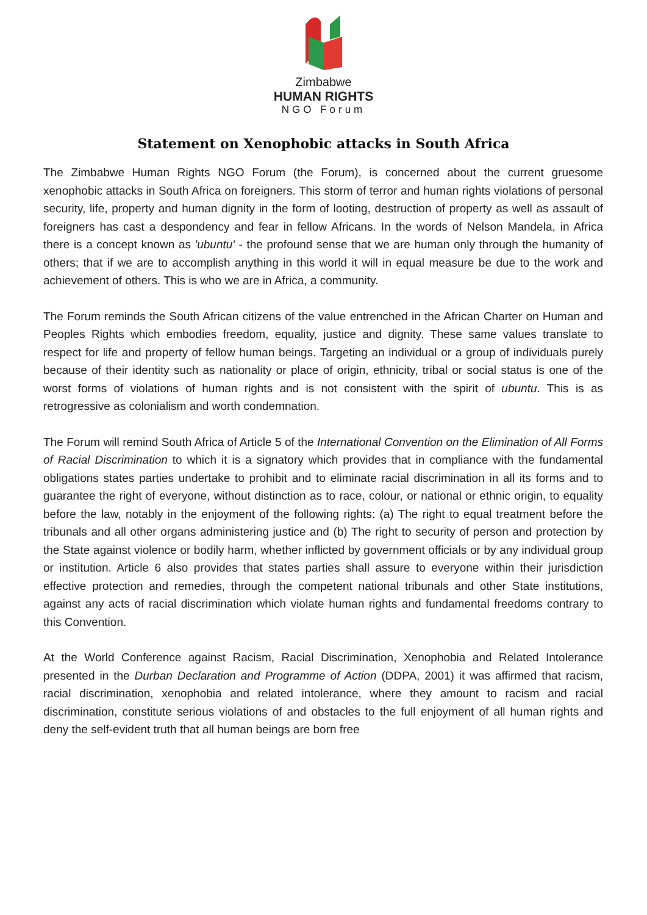Zimbabwe
HUMAN RIGHTS
NGO Forum
Statement on Xenophobic attacks in South Africa
The Zimbabwe Human Rights NGO Forum (the Forum), is concerned about the current gruesome xenophobic attacks in South Africa on foreigners. This storm of terror and human rights violations of personal security, life, property and human dignity in the form of looting, destruction of property as well as assault of foreigners has cast a despondency and fear in fellow Africans. In the words of Nelson Mandela, in Africa there is a concept known as 'ubuntu' - the profound sense that we are human only through the humanity of others; that if we are to accomplish anything in this world it will in equal measure be due to the work and achievement of others. This is who we are in Africa, a community.
The Forum reminds the South African citizens of the value entrenched in the African Charter on Human and Peoples Rights which embodies freedom, equality, justice and dignity. These same values translate to respect for life and property of fellow human beings. Targeting an individual or a group of individuals purely because of their identity such as nationality or place of origin, ethnicity, tribal or social status is one of the worst forms of violations of human rights and is not consistent with the spirit of ubuntu. This is as retrogressive as colonialism and worth condemnation.
The Forum will remind South Africa of Article 5 of the International Convention on the Elimination of All Forms of Racial Discrimination to which it is a signatory which provides that in compliance with the fundamental obligations states parties undertake to prohibit and to eliminate racial discrimination in all its forms and to guarantee the right of everyone, without distinction as to race, colour, or national or ethnic origin, to equality before the law, notably in the enjoyment of the following rights: (a) The right to equal treatment before the tribunals and all other organs administering justice and (b) The right to security of person and protection by the State against violence or bodily harm, whether inflicted by government officials or by any individual group or institution. Article 6 also provides that states parties shall assure to everyone within their jurisdiction effective protection and remedies, through the competent national tribunals and other State institutions, against any acts of racial discrimination which violate human rights and fundamental freedoms contrary to this Convention.
At the World Conference against Racism, Racial Discrimination, Xenophobia and Related Intolerance presented in the Durban Declaration and Programme of Action (DDPA, 2001) it was affirmed that racism, racial discrimination, xenophobia and related intolerance, where they amount to racism and racial discrimination, constitute serious violations of and obstacles to the full enjoyment of all human rights and deny the self-evident truth that all human beings are born free